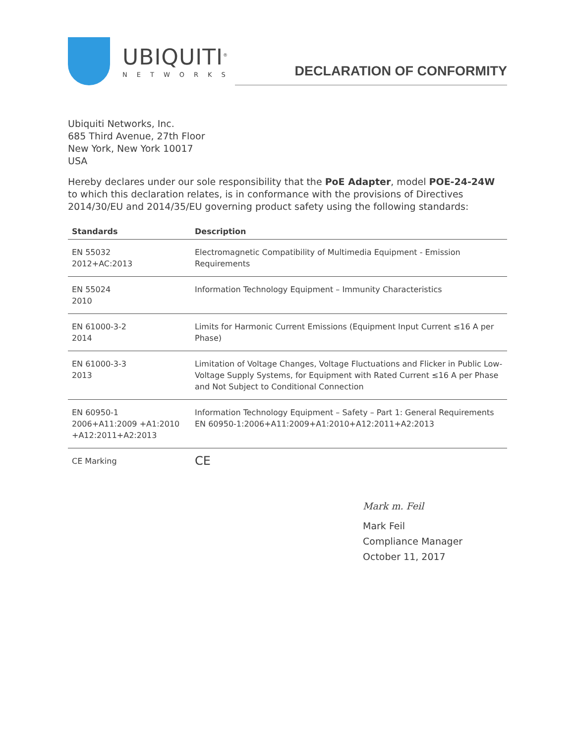UBIQUITI<sup>®</sup>
NETWORKS
DECLARATION OF CONFORMITY
Ubiquiti Networks, Inc.
685 Third Avenue, 27th Floor
New York, New York 10017
USA
Hereby declares under our sole responsibility that the PoE Adapter, model POE-24-24W to which this declaration relates, is in conformance with the provisions of Directives 2014/30/EU and 2014/35/EU governing product safety using the following standards:
| Standards | Description |
| --- | --- |
| EN 55032 2012+AC:2013 | Electromagnetic Compatibility of Multimedia Equipment - Emission Requirements |
| EN 55024 2010 | Information Technology Equipment – Immunity Characteristics |
| EN 61000-3-2 2014 | Limits for Harmonic Current Emissions (Equipment Input Current ≤16 A per Phase) |
| EN 61000-3-3 2013 | Limitation of Voltage Changes, Voltage Fluctuations and Flicker in Public Low-Voltage Supply Systems, for Equipment with Rated Current ≤16 A per Phase and Not Subject to Conditional Connection |
| EN 60950-1 2006+A11:2009 +A1:2010 +A12:2011+A2:2013 | Information Technology Equipment – Safety – Part 1: General Requirements EN 60950-1:2006+A11:2009+A1:2010+A12:2011+A2:2013 |
| CE Marking | CE |
Mark m. Feil
Mark Feil
Compliance Manager
October 11, 2017